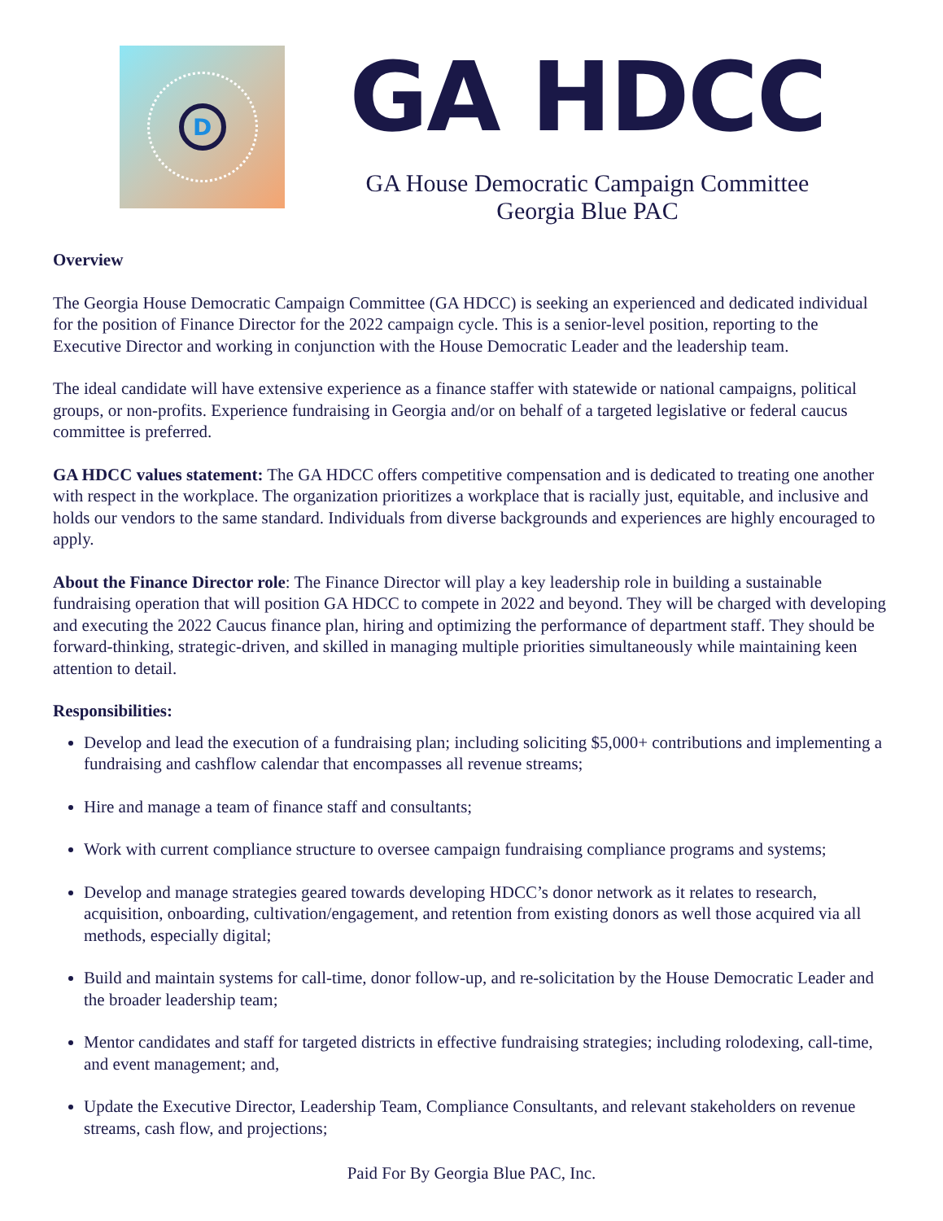D
GA HDCC
GA House Democratic Campaign Committee
Georgia Blue PAC
Overview
The Georgia House Democratic Campaign Committee (GA HDCC) is seeking an experienced and dedicated individual for the position of Finance Director for the 2022 campaign cycle. This is a senior-level position, reporting to the Executive Director and working in conjunction with the House Democratic Leader and the leadership team.
The ideal candidate will have extensive experience as a finance staffer with statewide or national campaigns, political groups, or non-profits. Experience fundraising in Georgia and/or on behalf of a targeted legislative or federal caucus committee is preferred.
GA HDCC values statement: The GA HDCC offers competitive compensation and is dedicated to treating one another with respect in the workplace. The organization prioritizes a workplace that is racially just, equitable, and inclusive and holds our vendors to the same standard. Individuals from diverse backgrounds and experiences are highly encouraged to apply.
About the Finance Director role: The Finance Director will play a key leadership role in building a sustainable fundraising operation that will position GA HDCC to compete in 2022 and beyond. They will be charged with developing and executing the 2022 Caucus finance plan, hiring and optimizing the performance of department staff. They should be forward-thinking, strategic-driven, and skilled in managing multiple priorities simultaneously while maintaining keen attention to detail.
Responsibilities:
Develop and lead the execution of a fundraising plan; including soliciting $5,000+ contributions and implementing a fundraising and cashflow calendar that encompasses all revenue streams;
Hire and manage a team of finance staff and consultants;
Work with current compliance structure to oversee campaign fundraising compliance programs and systems;
Develop and manage strategies geared towards developing HDCC’s donor network as it relates to research, acquisition, onboarding, cultivation/engagement, and retention from existing donors as well those acquired via all methods, especially digital;
Build and maintain systems for call-time, donor follow-up, and re-solicitation by the House Democratic Leader and the broader leadership team;
Mentor candidates and staff for targeted districts in effective fundraising strategies; including rolodexing, call-time, and event management; and,
Update the Executive Director, Leadership Team, Compliance Consultants, and relevant stakeholders on revenue streams, cash flow, and projections;
Paid For By Georgia Blue PAC, Inc.